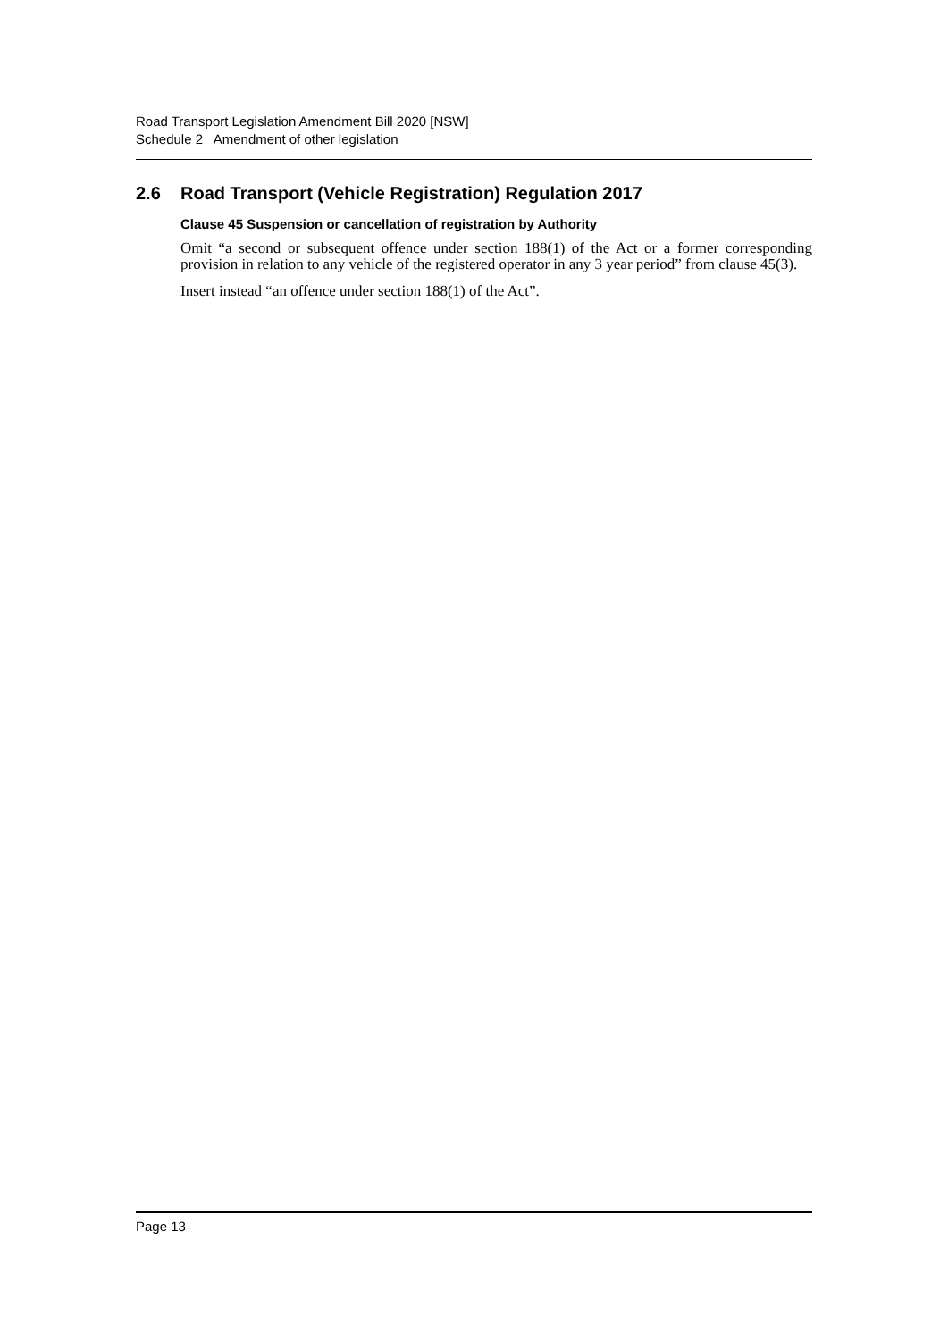Road Transport Legislation Amendment Bill 2020 [NSW]
Schedule 2 Amendment of other legislation
2.6 Road Transport (Vehicle Registration) Regulation 2017
Clause 45 Suspension or cancellation of registration by Authority
Omit “a second or subsequent offence under section 188(1) of the Act or a former corresponding provision in relation to any vehicle of the registered operator in any 3 year period” from clause 45(3).
Insert instead “an offence under section 188(1) of the Act”.
Page 13